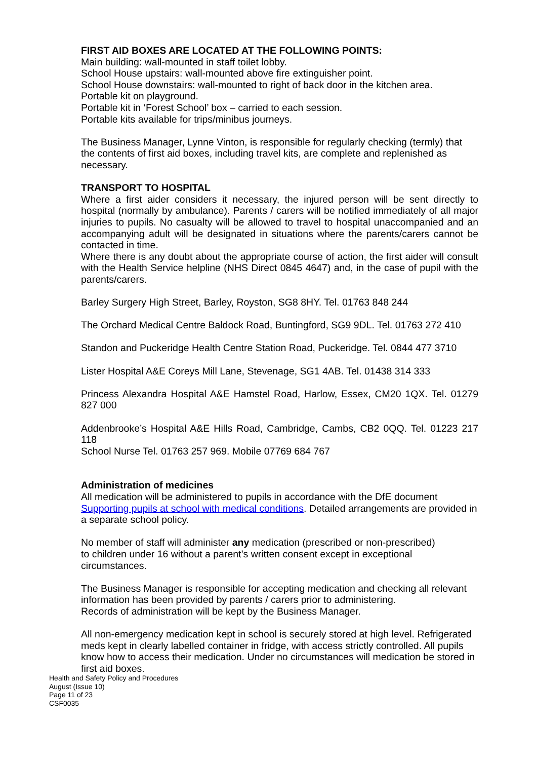FIRST AID BOXES ARE LOCATED AT THE FOLLOWING POINTS:
Main building: wall-mounted in staff toilet lobby.
School House upstairs: wall-mounted above fire extinguisher point.
School House downstairs: wall-mounted to right of back door in the kitchen area.
Portable kit on playground.
Portable kit in ‘Forest School’ box – carried to each session.
Portable kits available for trips/minibus journeys.
The Business Manager, Lynne Vinton, is responsible for regularly checking (termly) that the contents of first aid boxes, including travel kits, are complete and replenished as necessary.
TRANSPORT TO HOSPITAL
Where a first aider considers it necessary, the injured person will be sent directly to hospital (normally by ambulance). Parents / carers will be notified immediately of all major injuries to pupils. No casualty will be allowed to travel to hospital unaccompanied and an accompanying adult will be designated in situations where the parents/carers cannot be contacted in time.
Where there is any doubt about the appropriate course of action, the first aider will consult with the Health Service helpline (NHS Direct 0845 4647) and, in the case of pupil with the parents/carers.
Barley Surgery High Street, Barley, Royston, SG8 8HY. Tel. 01763 848 244
The Orchard Medical Centre Baldock Road, Buntingford, SG9 9DL. Tel. 01763 272 410
Standon and Puckeridge Health Centre Station Road, Puckeridge. Tel. 0844 477 3710
Lister Hospital A&E Coreys Mill Lane, Stevenage, SG1 4AB. Tel. 01438 314 333
Princess Alexandra Hospital A&E Hamstel Road, Harlow, Essex, CM20 1QX. Tel. 01279 827 000
Addenbrooke’s Hospital A&E Hills Road, Cambridge, Cambs, CB2 0QQ. Tel. 01223 217 118
School Nurse Tel. 01763 257 969. Mobile 07769 684 767
Administration of medicines
All medication will be administered to pupils in accordance with the DfE document Supporting pupils at school with medical conditions. Detailed arrangements are provided in a separate school policy.
No member of staff will administer any medication (prescribed or non-prescribed)
to children under 16 without a parent’s written consent except in exceptional circumstances.
The Business Manager is responsible for accepting medication and checking all relevant information has been provided by parents / carers prior to administering.
Records of administration will be kept by the Business Manager.
All non-emergency medication kept in school is securely stored at high level. Refrigerated meds kept in clearly labelled container in fridge, with access strictly controlled. All pupils know how to access their medication. Under no circumstances will medication be stored in first aid boxes.
Health and Safety Policy and Procedures
August (Issue 10)
Page 11 of 23
CSF0035